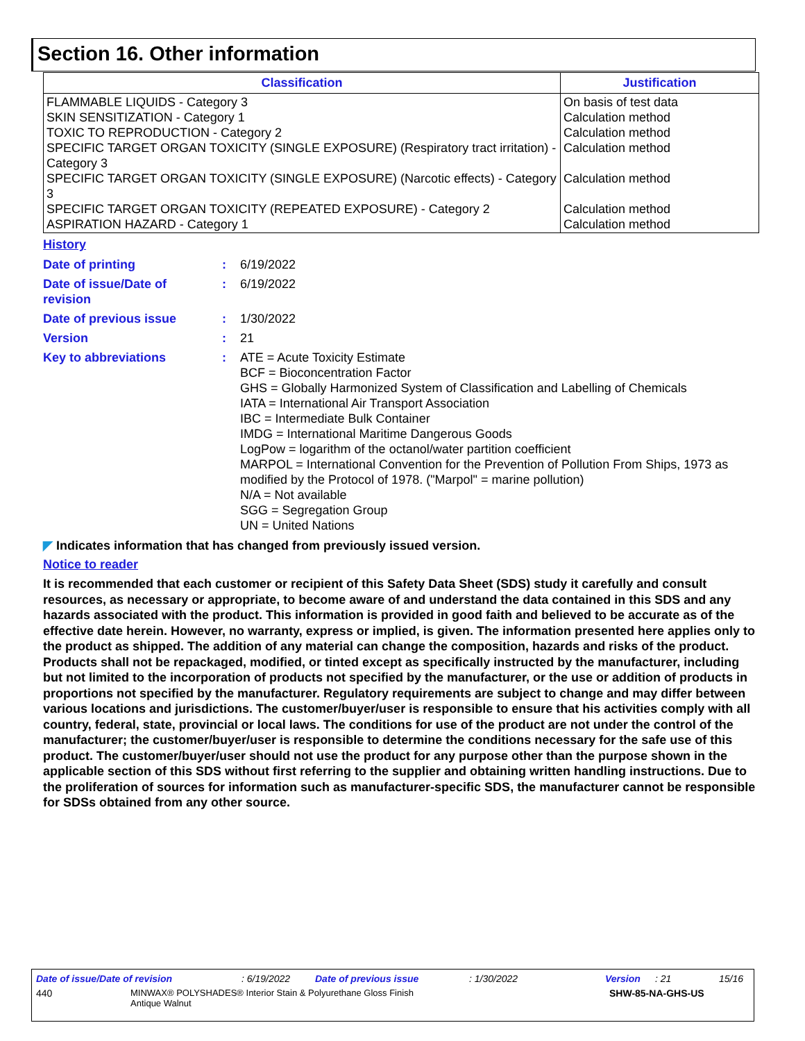Section 16. Other information
| Classification | Justification |
| --- | --- |
| FLAMMABLE LIQUIDS - Category 3 SKIN SENSITIZATION - Category 1 TOXIC TO REPRODUCTION - Category 2 SPECIFIC TARGET ORGAN TOXICITY (SINGLE EXPOSURE) (Respiratory tract irritation) - Category 3 SPECIFIC TARGET ORGAN TOXICITY (SINGLE EXPOSURE) (Narcotic effects) - Category 3 SPECIFIC TARGET ORGAN TOXICITY (REPEATED EXPOSURE) - Category 2 ASPIRATION HAZARD - Category 1 | On basis of test data Calculation method Calculation method Calculation method Calculation method Calculation method Calculation method |
History
| Date of printing | : | 6/19/2022 |
| Date of issue/Date of revision | : | 6/19/2022 |
| Date of previous issue | : | 1/30/2022 |
| Version | : | 21 |
| Key to abbreviations | : | ATE = Acute Toxicity Estimate BCF = Bioconcentration Factor GHS = Globally Harmonized System of Classification and Labelling of Chemicals IATA = International Air Transport Association IBC = Intermediate Bulk Container IMDG = International Maritime Dangerous Goods LogPow = logarithm of the octanol/water partition coefficient MARPOL = International Convention for the Prevention of Pollution From Ships, 1973 as modified by the Protocol of 1978. ("Marpol" = marine pollution) N/A = Not available SGG = Segregation Group UN = United Nations |
◤ Indicates information that has changed from previously issued version.
Notice to reader
It is recommended that each customer or recipient of this Safety Data Sheet (SDS) study it carefully and consult resources, as necessary or appropriate, to become aware of and understand the data contained in this SDS and any hazards associated with the product. This information is provided in good faith and believed to be accurate as of the effective date herein. However, no warranty, express or implied, is given. The information presented here applies only to the product as shipped. The addition of any material can change the composition, hazards and risks of the product. Products shall not be repackaged, modified, or tinted except as specifically instructed by the manufacturer, including but not limited to the incorporation of products not specified by the manufacturer, or the use or addition of products in proportions not specified by the manufacturer. Regulatory requirements are subject to change and may differ between various locations and jurisdictions. The customer/buyer/user is responsible to ensure that his activities comply with all country, federal, state, provincial or local laws. The conditions for use of the product are not under the control of the manufacturer; the customer/buyer/user is responsible to determine the conditions necessary for the safe use of this product. The customer/buyer/user should not use the product for any purpose other than the purpose shown in the applicable section of this SDS without first referring to the supplier and obtaining written handling instructions. Due to the proliferation of sources for information such as manufacturer-specific SDS, the manufacturer cannot be responsible for SDSs obtained from any other source.
Date of issue/Date of revision: 6/19/2022 Date of previous issue: 1/30/2022 Version: 21 15/16
440 MINWAX® POLYSHADES® Interior Stain & Polyurethane Gloss Finish
Antique Walnut SHW-85-NA-GHS-US